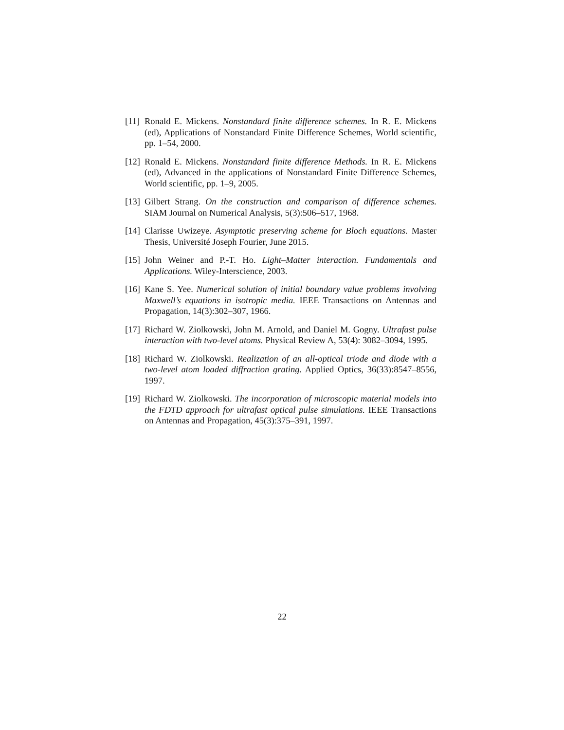[11] Ronald E. Mickens. Nonstandard finite difference schemes. In R. E. Mickens (ed), Applications of Nonstandard Finite Difference Schemes, World scientific, pp. 1–54, 2000.
[12] Ronald E. Mickens. Nonstandard finite difference Methods. In R. E. Mickens (ed), Advanced in the applications of Nonstandard Finite Difference Schemes, World scientific, pp. 1–9, 2005.
[13] Gilbert Strang. On the construction and comparison of difference schemes. SIAM Journal on Numerical Analysis, 5(3):506–517, 1968.
[14] Clarisse Uwizeye. Asymptotic preserving scheme for Bloch equations. Master Thesis, Université Joseph Fourier, June 2015.
[15] John Weiner and P.-T. Ho. Light–Matter interaction. Fundamentals and Applications. Wiley-Interscience, 2003.
[16] Kane S. Yee. Numerical solution of initial boundary value problems involving Maxwell’s equations in isotropic media. IEEE Transactions on Antennas and Propagation, 14(3):302–307, 1966.
[17] Richard W. Ziolkowski, John M. Arnold, and Daniel M. Gogny. Ultrafast pulse interaction with two-level atoms. Physical Review A, 53(4): 3082–3094, 1995.
[18] Richard W. Ziolkowski. Realization of an all-optical triode and diode with a two-level atom loaded diffraction grating. Applied Optics, 36(33):8547–8556, 1997.
[19] Richard W. Ziolkowski. The incorporation of microscopic material models into the FDTD approach for ultrafast optical pulse simulations. IEEE Transactions on Antennas and Propagation, 45(3):375–391, 1997.
22